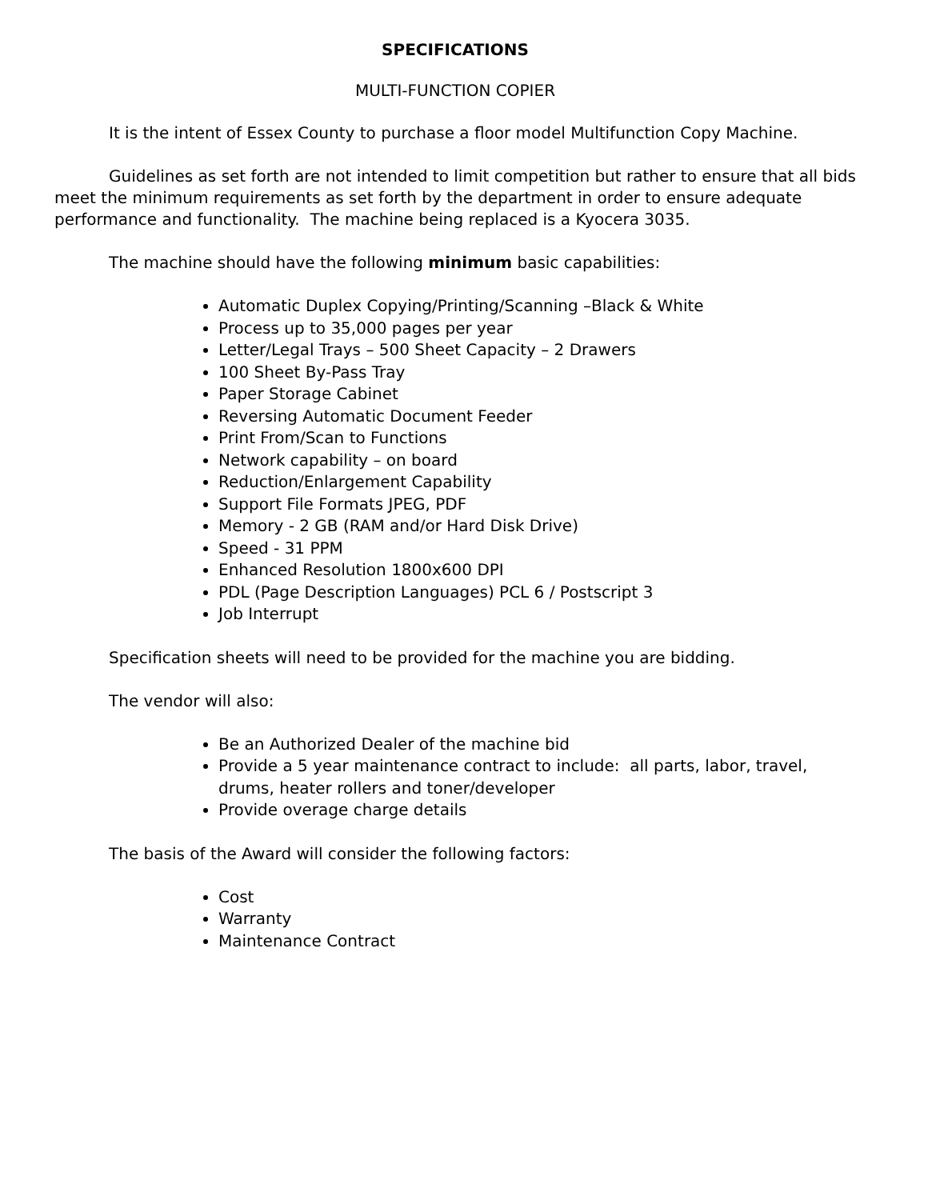SPECIFICATIONS
MULTI-FUNCTION COPIER
It is the intent of Essex County to purchase a floor model Multifunction Copy Machine.
Guidelines as set forth are not intended to limit competition but rather to ensure that all bids meet the minimum requirements as set forth by the department in order to ensure adequate performance and functionality. The machine being replaced is a Kyocera 3035.
The machine should have the following minimum basic capabilities:
Automatic Duplex Copying/Printing/Scanning –Black & White
Process up to 35,000 pages per year
Letter/Legal Trays – 500 Sheet Capacity – 2 Drawers
100 Sheet By-Pass Tray
Paper Storage Cabinet
Reversing Automatic Document Feeder
Print From/Scan to Functions
Network capability – on board
Reduction/Enlargement Capability
Support File Formats JPEG, PDF
Memory - 2 GB (RAM and/or Hard Disk Drive)
Speed - 31 PPM
Enhanced Resolution 1800x600 DPI
PDL (Page Description Languages) PCL 6 / Postscript 3
Job Interrupt
Specification sheets will need to be provided for the machine you are bidding.
The vendor will also:
Be an Authorized Dealer of the machine bid
Provide a 5 year maintenance contract to include: all parts, labor, travel, drums, heater rollers and toner/developer
Provide overage charge details
The basis of the Award will consider the following factors:
Cost
Warranty
Maintenance Contract